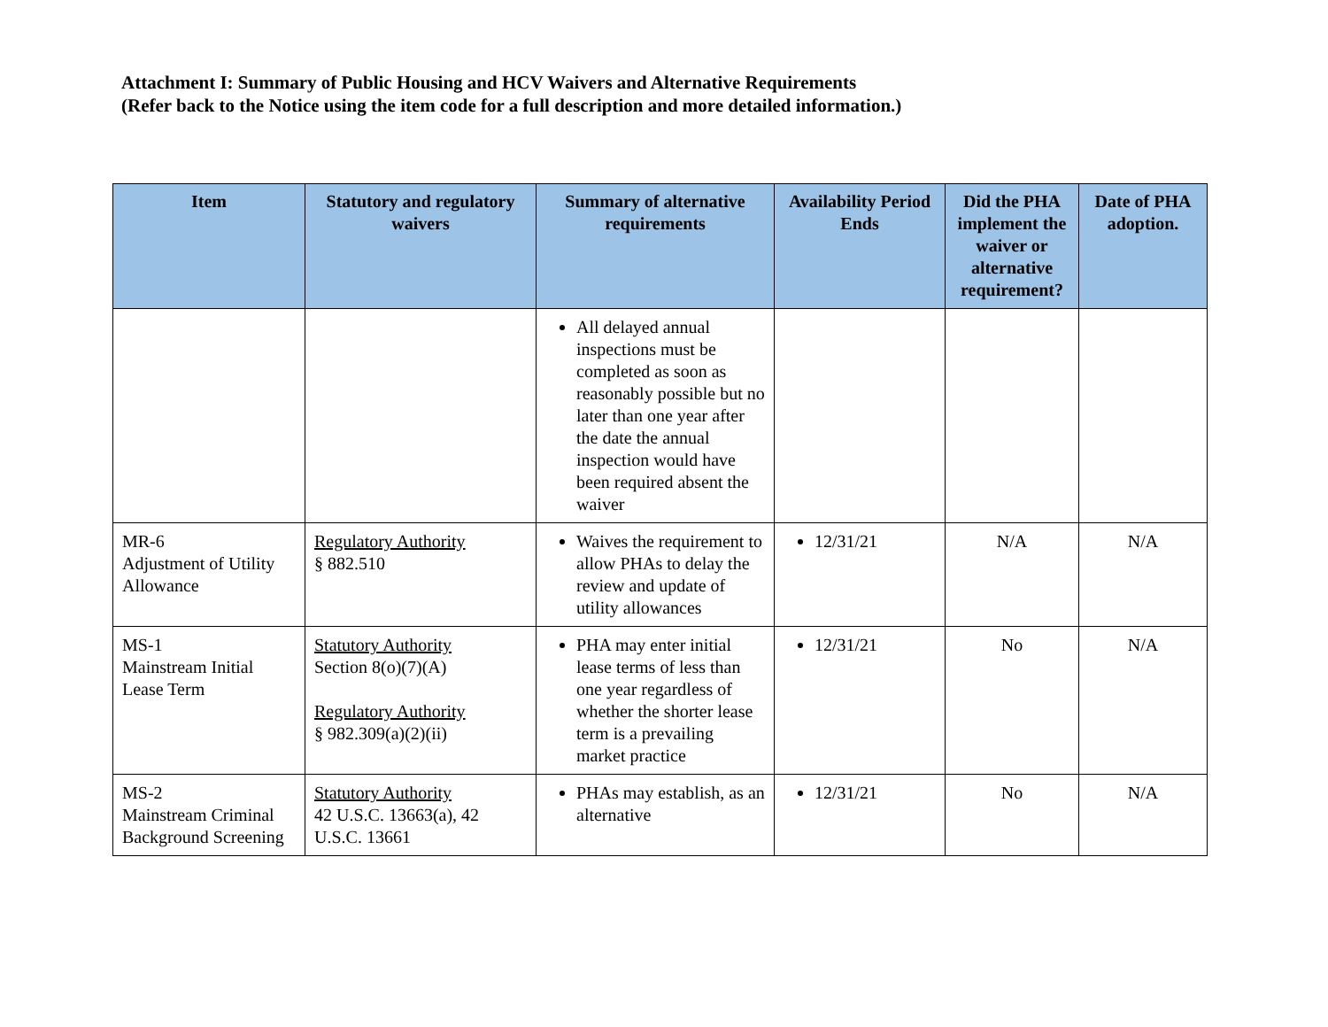Attachment I: Summary of Public Housing and HCV Waivers and Alternative Requirements
(Refer back to the Notice using the item code for a full description and more detailed information.)
| Item | Statutory and regulatory waivers | Summary of alternative requirements | Availability Period Ends | Did the PHA implement the waiver or alternative requirement? | Date of PHA adoption. |
| --- | --- | --- | --- | --- | --- |
| | | All delayed annual inspections must be completed as soon as reasonably possible but no later than one year after the date the annual inspection would have been required absent the waiver | | | |
| MR-6 Adjustment of Utility Allowance | Regulatory Authority § 882.510 | Waives the requirement to allow PHAs to delay the review and update of utility allowances | 12/31/21 | N/A | N/A |
| MS-1 Mainstream Initial Lease Term | Statutory Authority Section 8(o)(7)(A) Regulatory Authority § 982.309(a)(2)(ii) | PHA may enter initial lease terms of less than one year regardless of whether the shorter lease term is a prevailing market practice | 12/31/21 | No | N/A |
| MS-2 Mainstream Criminal Background Screening | Statutory Authority 42 U.S.C. 13663(a), 42 U.S.C. 13661 | PHAs may establish, as an alternative | 12/31/21 | No | N/A |